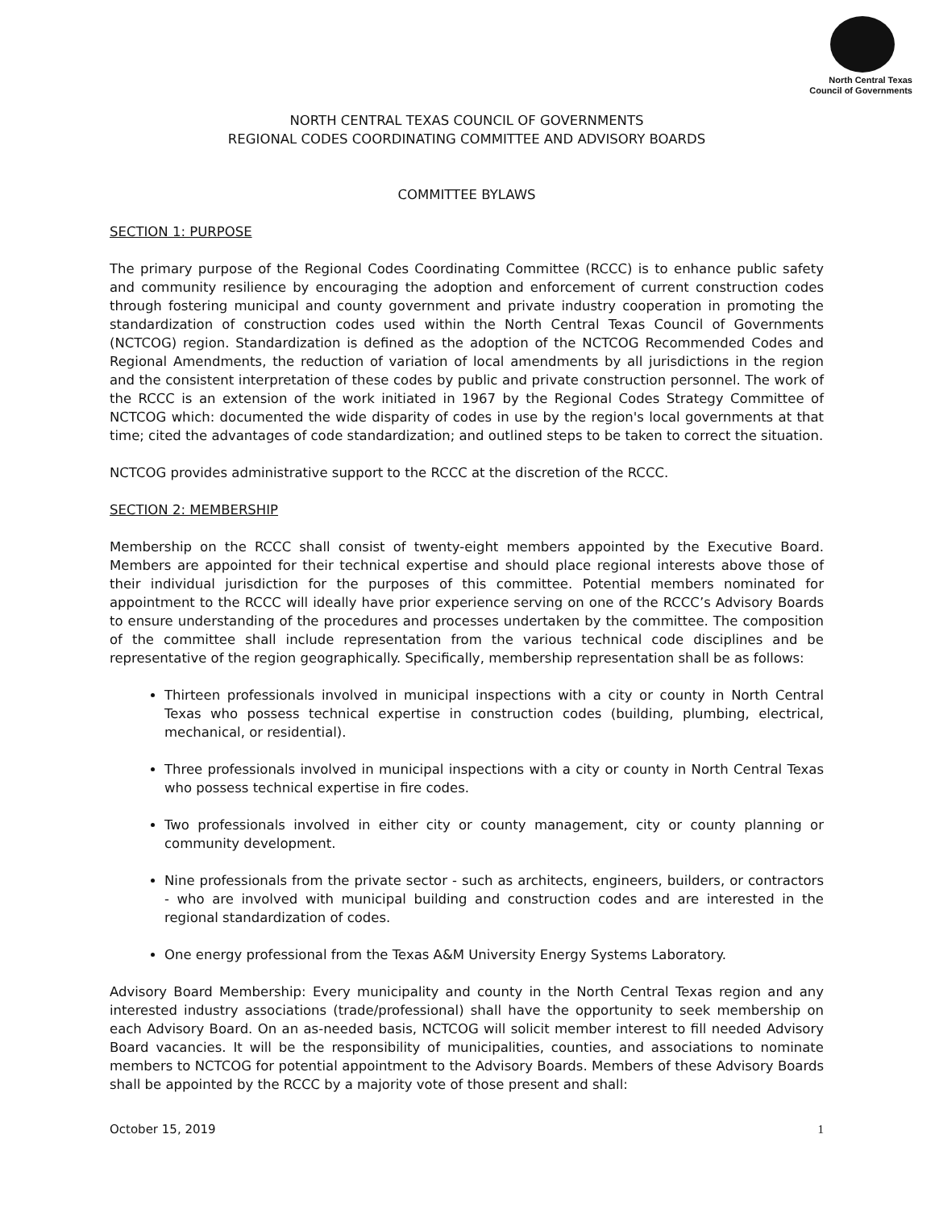North Central Texas
Council of Governments
NORTH CENTRAL TEXAS COUNCIL OF GOVERNMENTS
REGIONAL CODES COORDINATING COMMITTEE AND ADVISORY BOARDS
COMMITTEE BYLAWS
SECTION 1: PURPOSE
The primary purpose of the Regional Codes Coordinating Committee (RCCC) is to enhance public safety and community resilience by encouraging the adoption and enforcement of current construction codes through fostering municipal and county government and private industry cooperation in promoting the standardization of construction codes used within the North Central Texas Council of Governments (NCTCOG) region. Standardization is defined as the adoption of the NCTCOG Recommended Codes and Regional Amendments, the reduction of variation of local amendments by all jurisdictions in the region and the consistent interpretation of these codes by public and private construction personnel. The work of the RCCC is an extension of the work initiated in 1967 by the Regional Codes Strategy Committee of NCTCOG which: documented the wide disparity of codes in use by the region's local governments at that time; cited the advantages of code standardization; and outlined steps to be taken to correct the situation.
NCTCOG provides administrative support to the RCCC at the discretion of the RCCC.
SECTION 2: MEMBERSHIP
Membership on the RCCC shall consist of twenty-eight members appointed by the Executive Board. Members are appointed for their technical expertise and should place regional interests above those of their individual jurisdiction for the purposes of this committee. Potential members nominated for appointment to the RCCC will ideally have prior experience serving on one of the RCCC’s Advisory Boards to ensure understanding of the procedures and processes undertaken by the committee. The composition of the committee shall include representation from the various technical code disciplines and be representative of the region geographically. Specifically, membership representation shall be as follows:
Thirteen professionals involved in municipal inspections with a city or county in North Central Texas who possess technical expertise in construction codes (building, plumbing, electrical, mechanical, or residential).
Three professionals involved in municipal inspections with a city or county in North Central Texas who possess technical expertise in fire codes.
Two professionals involved in either city or county management, city or county planning or community development.
Nine professionals from the private sector - such as architects, engineers, builders, or contractors - who are involved with municipal building and construction codes and are interested in the regional standardization of codes.
One energy professional from the Texas A&M University Energy Systems Laboratory.
Advisory Board Membership: Every municipality and county in the North Central Texas region and any interested industry associations (trade/professional) shall have the opportunity to seek membership on each Advisory Board. On an as-needed basis, NCTCOG will solicit member interest to fill needed Advisory Board vacancies. It will be the responsibility of municipalities, counties, and associations to nominate members to NCTCOG for potential appointment to the Advisory Boards. Members of these Advisory Boards shall be appointed by the RCCC by a majority vote of those present and shall:
October 15, 2019 1